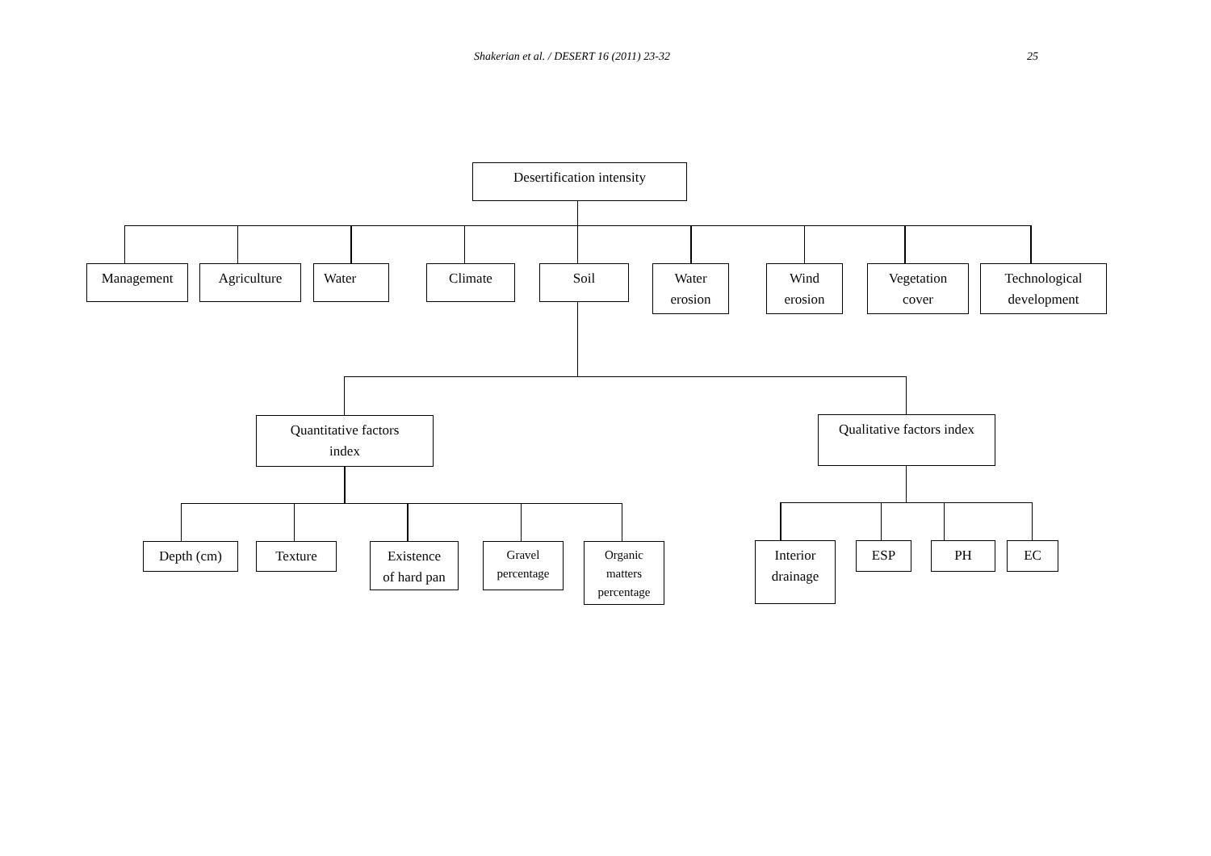Shakerian et al. / DESERT 16 (2011) 23-32 25
Desertification intensity
Management Agriculture Water Climate Soil
Water
erosion
Wind
erosion
Vegetation
cover
Technological
development
Quantitative factors
index
Qualitative factors index
Depth (cm) Texture
Existence
of hard pan
Gravel
percentage
Organic
matters
percentage
Interior
drainage
ESP PH EC